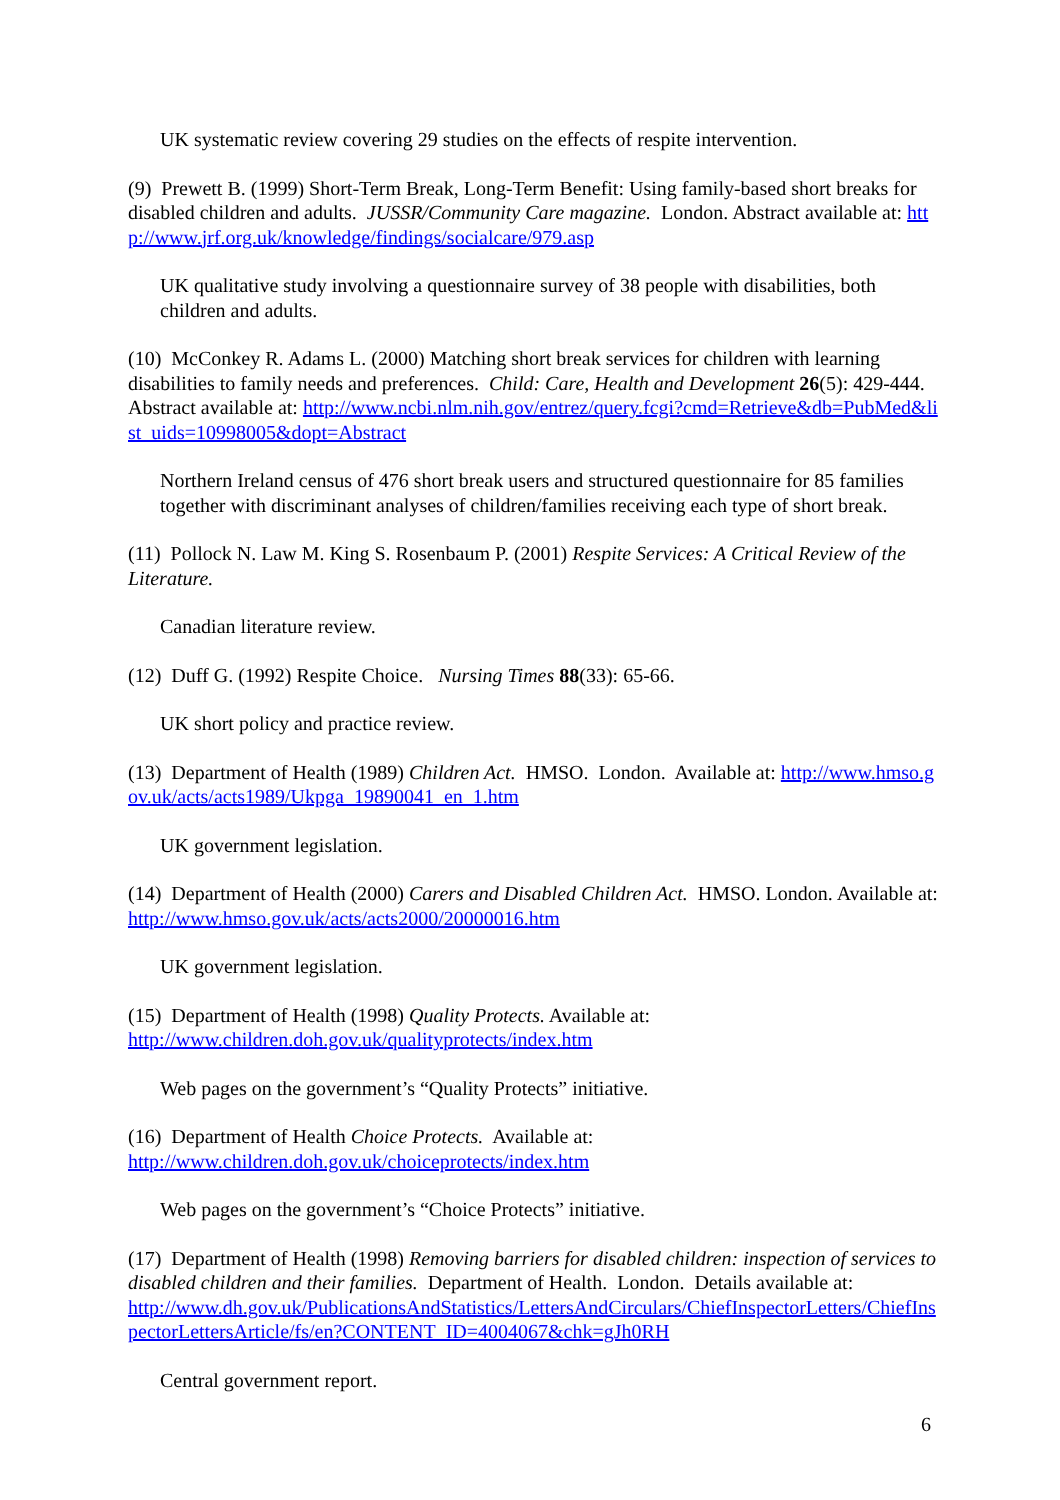UK systematic review covering 29 studies on the effects of respite intervention.
(9) Prewett B. (1999) Short-Term Break, Long-Term Benefit: Using family-based short breaks for disabled children and adults. JUSSR/Community Care magazine. London. Abstract available at: http://www.jrf.org.uk/knowledge/findings/socialcare/979.asp
UK qualitative study involving a questionnaire survey of 38 people with disabilities, both children and adults.
(10) McConkey R. Adams L. (2000) Matching short break services for children with learning disabilities to family needs and preferences. Child: Care, Health and Development 26(5): 429-444. Abstract available at: http://www.ncbi.nlm.nih.gov/entrez/query.fcgi?cmd=Retrieve&db=PubMed&list_uids=10998005&dopt=Abstract
Northern Ireland census of 476 short break users and structured questionnaire for 85 families together with discriminant analyses of children/families receiving each type of short break.
(11) Pollock N. Law M. King S. Rosenbaum P. (2001) Respite Services: A Critical Review of the Literature.
Canadian literature review.
(12) Duff G. (1992) Respite Choice. Nursing Times 88(33): 65-66.
UK short policy and practice review.
(13) Department of Health (1989) Children Act. HMSO. London. Available at: http://www.hmso.gov.uk/acts/acts1989/Ukpga_19890041_en_1.htm
UK government legislation.
(14) Department of Health (2000) Carers and Disabled Children Act. HMSO. London. Available at: http://www.hmso.gov.uk/acts/acts2000/20000016.htm
UK government legislation.
(15) Department of Health (1998) Quality Protects. Available at:
http://www.children.doh.gov.uk/qualityprotects/index.htm
Web pages on the government’s “Quality Protects” initiative.
(16) Department of Health Choice Protects. Available at:
http://www.children.doh.gov.uk/choiceprotects/index.htm
Web pages on the government’s “Choice Protects” initiative.
(17) Department of Health (1998) Removing barriers for disabled children: inspection of services to disabled children and their families. Department of Health. London. Details available at:
http://www.dh.gov.uk/PublicationsAndStatistics/LettersAndCirculars/ChiefInspectorLetters/ChiefInspectorLettersArticle/fs/en?CONTENT_ID=4004067&chk=gJh0RH
Central government report.
6